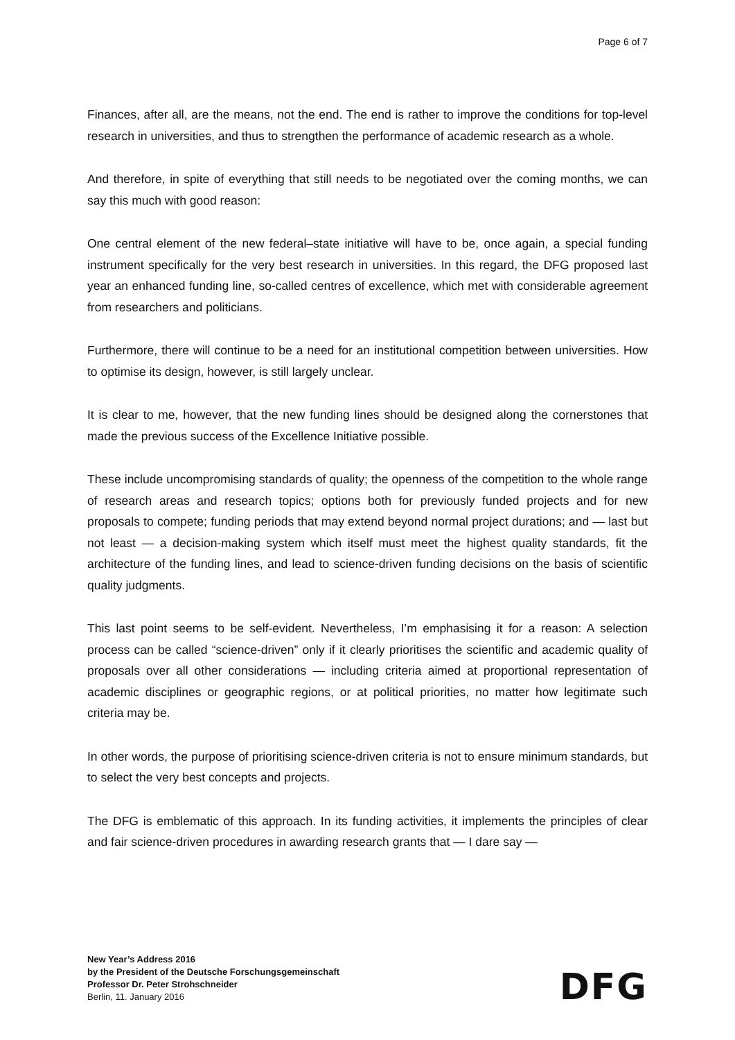Page 6 of 7
Finances, after all, are the means, not the end. The end is rather to improve the conditions for top-level research in universities, and thus to strengthen the performance of academic re­search as a whole.
And therefore, in spite of everything that still needs to be negotiated over the coming months, we can say this much with good reason:
One central element of the new federal–state initiative will have to be, once again, a special funding instrument specifically for the very best research in universities. In this regard, the DFG proposed last year an enhanced funding line, so-called centres of excellence, which met with considerable agreement from researchers and politicians.
Furthermore, there will continue to be a need for an institutional competition between univer­sities. How to optimise its design, however, is still largely unclear.
It is clear to me, however, that the new funding lines should be designed along the corner­stones that made the previous success of the Excellence Initiative possible.
These include uncompromising standards of quality; the openness of the competition to the whole range of research areas and research topics; options both for previously funded projects and for new proposals to compete; funding periods that may extend beyond normal project durations; and — last but not least — a decision-making system which itself must meet the highest quality standards, fit the architecture of the funding lines, and lead to science-driven funding decisions on the basis of scientific quality judgments.
This last point seems to be self-evident. Nevertheless, I’m emphasising it for a reason: A se­lection process can be called “science-driven” only if it clearly prioritises the scientific and ac­ademic quality of proposals over all other considerations — including criteria aimed at propor­tional representation of academic disciplines or geographic regions, or at political priorities, no matter how legitimate such criteria may be.
In other words, the purpose of prioritising science-driven criteria is not to ensure minimum standards, but to select the very best concepts and projects.
The DFG is emblematic of this approach. In its funding activities, it implements the principles of clear and fair science-driven procedures in awarding research grants that — I dare say —
New Year’s Address 2016
by the President of the Deutsche Forschungsgemeinschaft
Professor Dr. Peter Strohschneider
Berlin, 11. January 2016
DFG